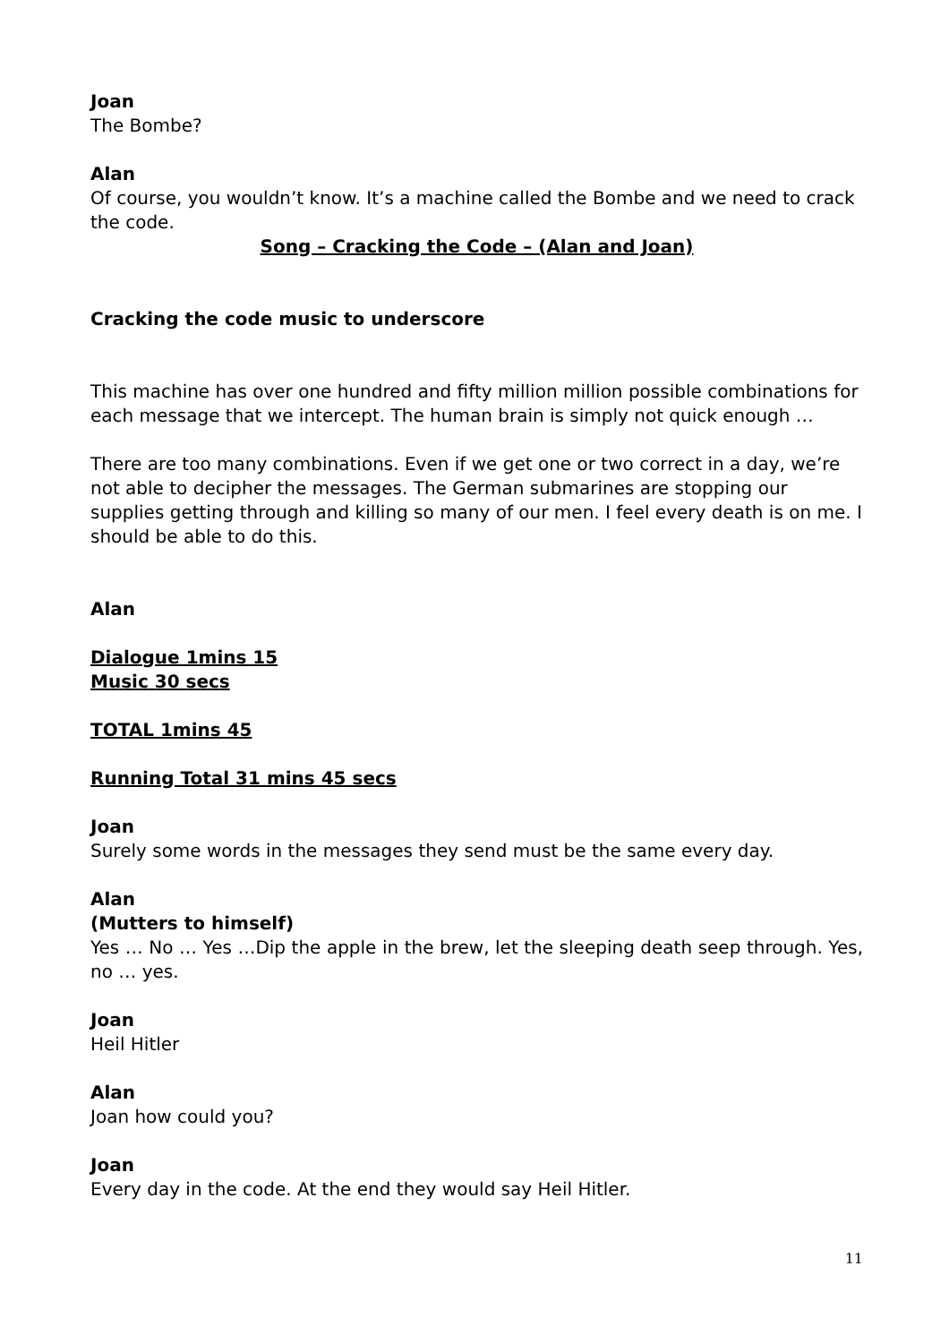Joan
The Bombe?
Alan
Of course, you wouldn’t know. It’s a machine called the Bombe and we need to crack the code.
Song – Cracking the Code – (Alan and Joan)
Cracking the code music to underscore
This machine has over one hundred and fifty million million possible combinations for each message that we intercept. The human brain is simply not quick enough …
There are too many combinations. Even if we get one or two correct in a day, we’re not able to decipher the messages. The German submarines are stopping our supplies getting through and killing so many of our men. I feel every death is on me. I should be able to do this.
Alan
Dialogue 1mins 15
Music 30 secs
TOTAL 1mins 45
Running Total 31 mins 45 secs
Joan
Surely some words in the messages they send must be the same every day.
Alan
(Mutters to himself)
Yes … No … Yes …Dip the apple in the brew, let the sleeping death seep through. Yes, no … yes.
Joan
Heil Hitler
Alan
Joan how could you?
Joan
Every day in the code. At the end they would say Heil Hitler.
11